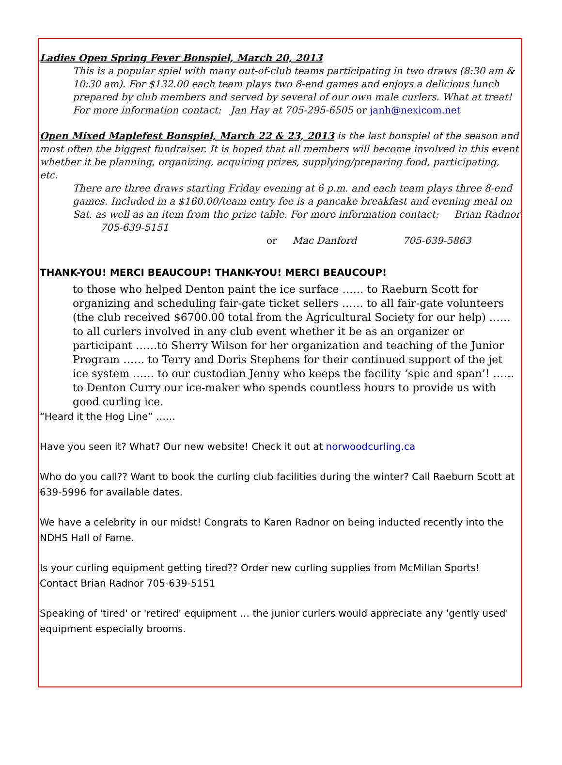Ladies Open Spring Fever Bonspiel, March 20, 2013
This is a popular spiel with many out-of-club teams participating in two draws (8:30 am & 10:30 am). For $132.00 each team plays two 8-end games and enjoys a delicious lunch prepared by club members and served by several of our own male curlers. What at treat!
For more information contact: Jan Hay at 705-295-6505 or janh@nexicom.net
Open Mixed Maplefest Bonspiel, March 22 & 23, 2013
is the last bonspiel of the season and most often the biggest fundraiser. It is hoped that all members will become involved in this event whether it be planning, organizing, acquiring prizes, supplying/preparing food, participating, etc.
There are three draws starting Friday evening at 6 p.m. and each team plays three 8-end games. Included in a $160.00/team entry fee is a pancake breakfast and evening meal on Sat. as well as an item from the prize table. For more information contact: Brian Radnor 705-639-5151
or Mac Danford 705-639-5863
THANK-YOU! MERCI BEAUCOUP! THANK-YOU! MERCI BEAUCOUP!
to those who helped Denton paint the ice surface …… to Raeburn Scott for organizing and scheduling fair-gate ticket sellers …… to all fair-gate volunteers (the club received $6700.00 total from the Agricultural Society for our help) …… to all curlers involved in any club event whether it be as an organizer or participant ……to Sherry Wilson for her organization and teaching of the Junior Program …… to Terry and Doris Stephens for their continued support of the jet ice system …… to our custodian Jenny who keeps the facility ‘spic and span’! …… to Denton Curry our ice-maker who spends countless hours to provide us with good curling ice.
“Heard it the Hog Line” ……
Have you seen it? What? Our new website! Check it out at norwoodcurling.ca
Who do you call?? Want to book the curling club facilities during the winter? Call Raeburn Scott at 639-5996 for available dates.
We have a celebrity in our midst! Congrats to Karen Radnor on being inducted recently into the NDHS Hall of Fame.
Is your curling equipment getting tired?? Order new curling supplies from McMillan Sports! Contact Brian Radnor 705-639-5151
Speaking of 'tired' or 'retired' equipment … the junior curlers would appreciate any 'gently used' equipment especially brooms.